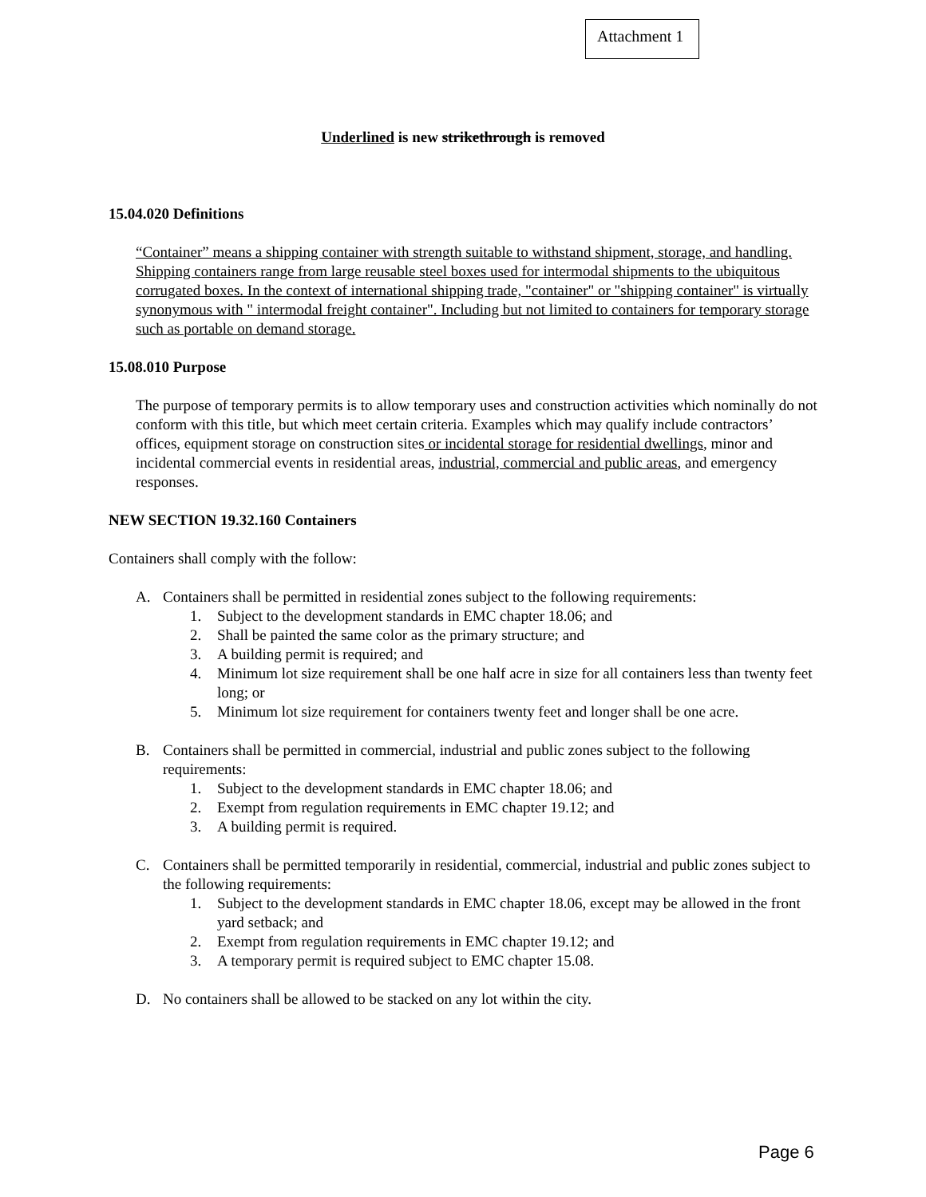Attachment 1
Underlined is new strikethrough is removed
15.04.020 Definitions
“Container” means a shipping container with strength suitable to withstand shipment, storage, and handling. Shipping containers range from large reusable steel boxes used for intermodal shipments to the ubiquitous corrugated boxes. In the context of international shipping trade, "container" or "shipping container" is virtually synonymous with " intermodal freight container". Including but not limited to containers for temporary storage such as portable on demand storage.
15.08.010 Purpose
The purpose of temporary permits is to allow temporary uses and construction activities which nominally do not conform with this title, but which meet certain criteria. Examples which may qualify include contractors’ offices, equipment storage on construction sites or incidental storage for residential dwellings, minor and incidental commercial events in residential areas, industrial, commercial and public areas, and emergency responses.
NEW SECTION 19.32.160 Containers
Containers shall comply with the follow:
A. Containers shall be permitted in residential zones subject to the following requirements:
1. Subject to the development standards in EMC chapter 18.06; and
2. Shall be painted the same color as the primary structure; and
3. A building permit is required; and
4. Minimum lot size requirement shall be one half acre in size for all containers less than twenty feet long; or
5. Minimum lot size requirement for containers twenty feet and longer shall be one acre.
B. Containers shall be permitted in commercial, industrial and public zones subject to the following requirements:
1. Subject to the development standards in EMC chapter 18.06; and
2. Exempt from regulation requirements in EMC chapter 19.12; and
3. A building permit is required.
C. Containers shall be permitted temporarily in residential, commercial, industrial and public zones subject to the following requirements:
1. Subject to the development standards in EMC chapter 18.06, except may be allowed in the front yard setback; and
2. Exempt from regulation requirements in EMC chapter 19.12; and
3. A temporary permit is required subject to EMC chapter 15.08.
D. No containers shall be allowed to be stacked on any lot within the city.
Page 6